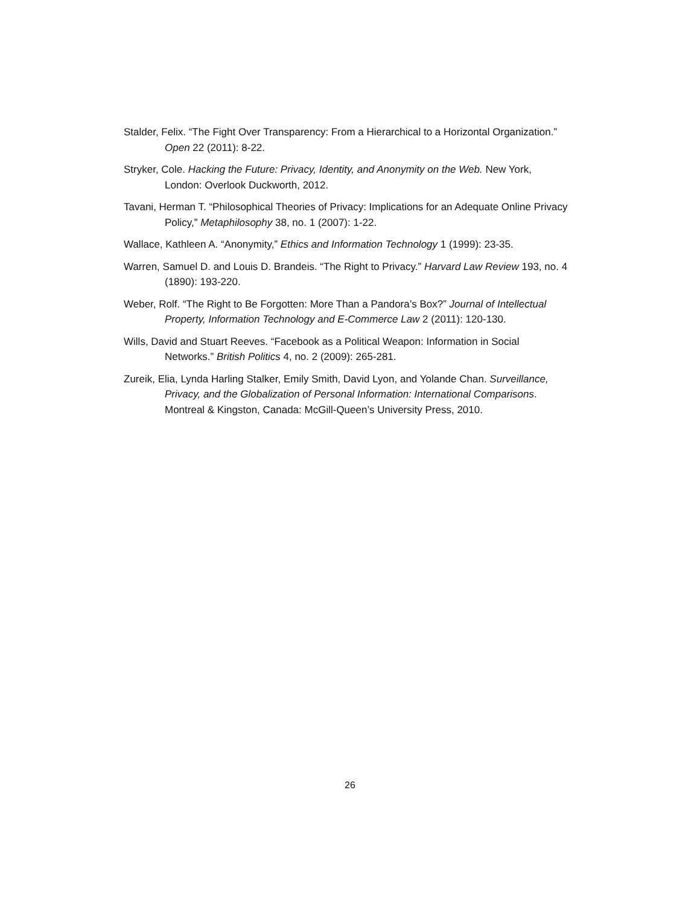Stalder, Felix. “The Fight Over Transparency: From a Hierarchical to a Horizontal Organization.” Open 22 (2011): 8-22.
Stryker, Cole. Hacking the Future: Privacy, Identity, and Anonymity on the Web. New York, London: Overlook Duckworth, 2012.
Tavani, Herman T. “Philosophical Theories of Privacy: Implications for an Adequate Online Privacy Policy,” Metaphilosophy 38, no. 1 (2007): 1-22.
Wallace, Kathleen A. “Anonymity,” Ethics and Information Technology 1 (1999): 23-35.
Warren, Samuel D. and Louis D. Brandeis. “The Right to Privacy.” Harvard Law Review 193, no. 4 (1890): 193-220.
Weber, Rolf. “The Right to Be Forgotten: More Than a Pandora’s Box?” Journal of Intellectual Property, Information Technology and E-Commerce Law 2 (2011): 120-130.
Wills, David and Stuart Reeves. “Facebook as a Political Weapon: Information in Social Networks.” British Politics 4, no. 2 (2009): 265-281.
Zureik, Elia, Lynda Harling Stalker, Emily Smith, David Lyon, and Yolande Chan. Surveillance, Privacy, and the Globalization of Personal Information: International Comparisons. Montreal & Kingston, Canada: McGill-Queen’s University Press, 2010.
26